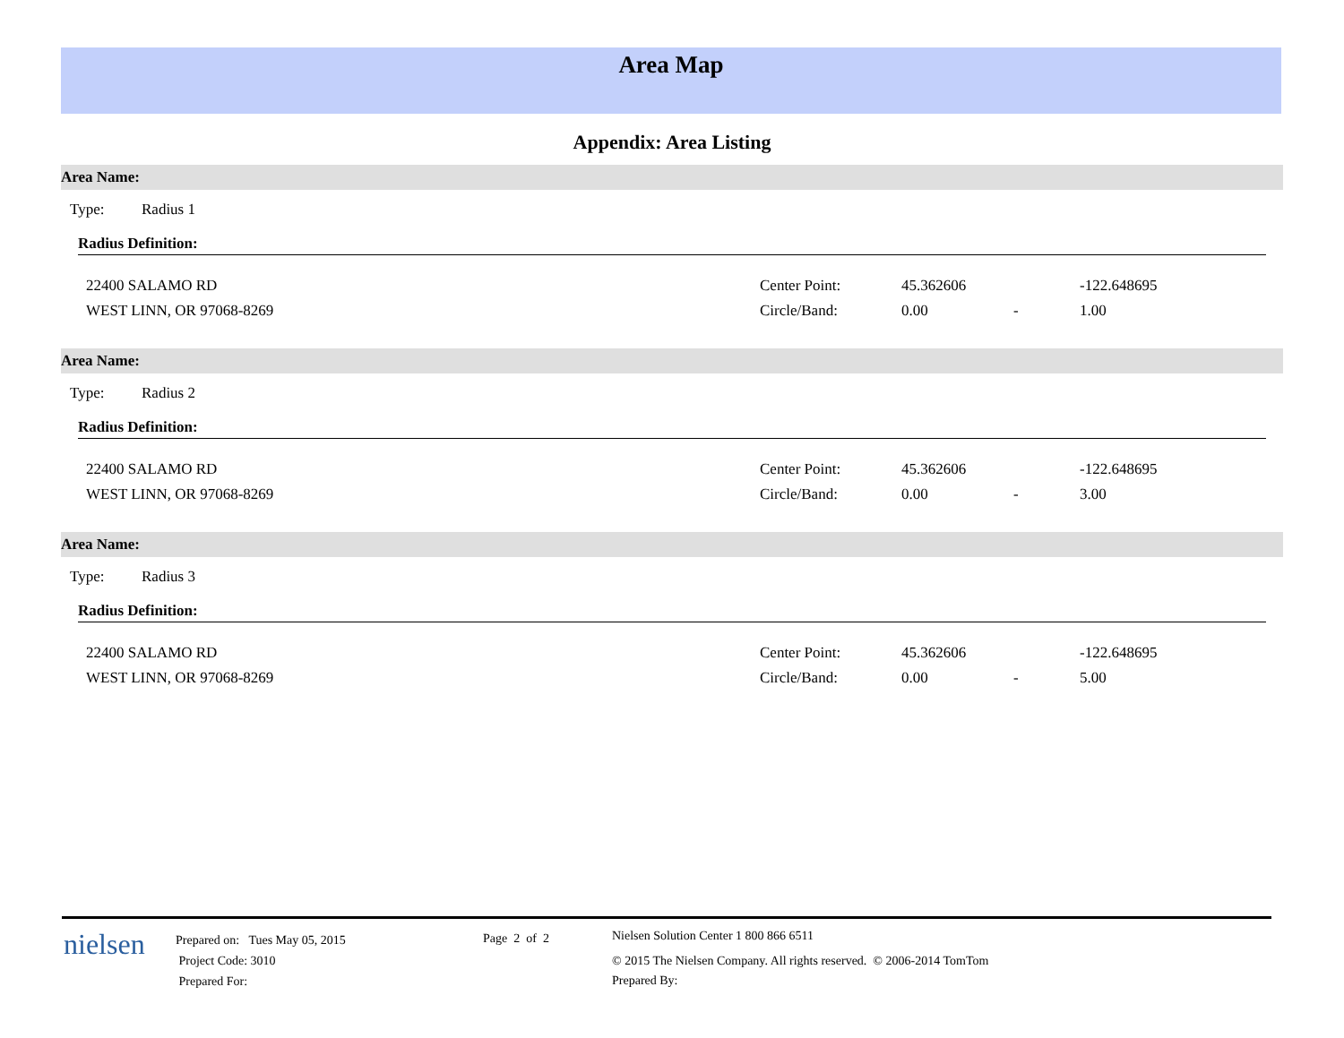Area Map
Appendix: Area Listing
Area Name:
Type: Radius 1
Radius Definition:
| 22400 SALAMO RD | Center Point: | 45.362606 | | -122.648695 |
| WEST LINN, OR 97068-8269 | Circle/Band: | 0.00 | - | 1.00 |
Area Name:
Type: Radius 2
Radius Definition:
| 22400 SALAMO RD | Center Point: | 45.362606 | | -122.648695 |
| WEST LINN, OR 97068-8269 | Circle/Band: | 0.00 | - | 3.00 |
Area Name:
Type: Radius 3
Radius Definition:
| 22400 SALAMO RD | Center Point: | 45.362606 | | -122.648695 |
| WEST LINN, OR 97068-8269 | Circle/Band: | 0.00 | - | 5.00 |
nielsen
Prepared on: Tues May 05, 2015
Project Code: 3010
Prepared For:
Page 2 of 2
Nielsen Solution Center 1 800 866 6511
© 2015 The Nielsen Company. All rights reserved. © 2006-2014 TomTom
Prepared By: